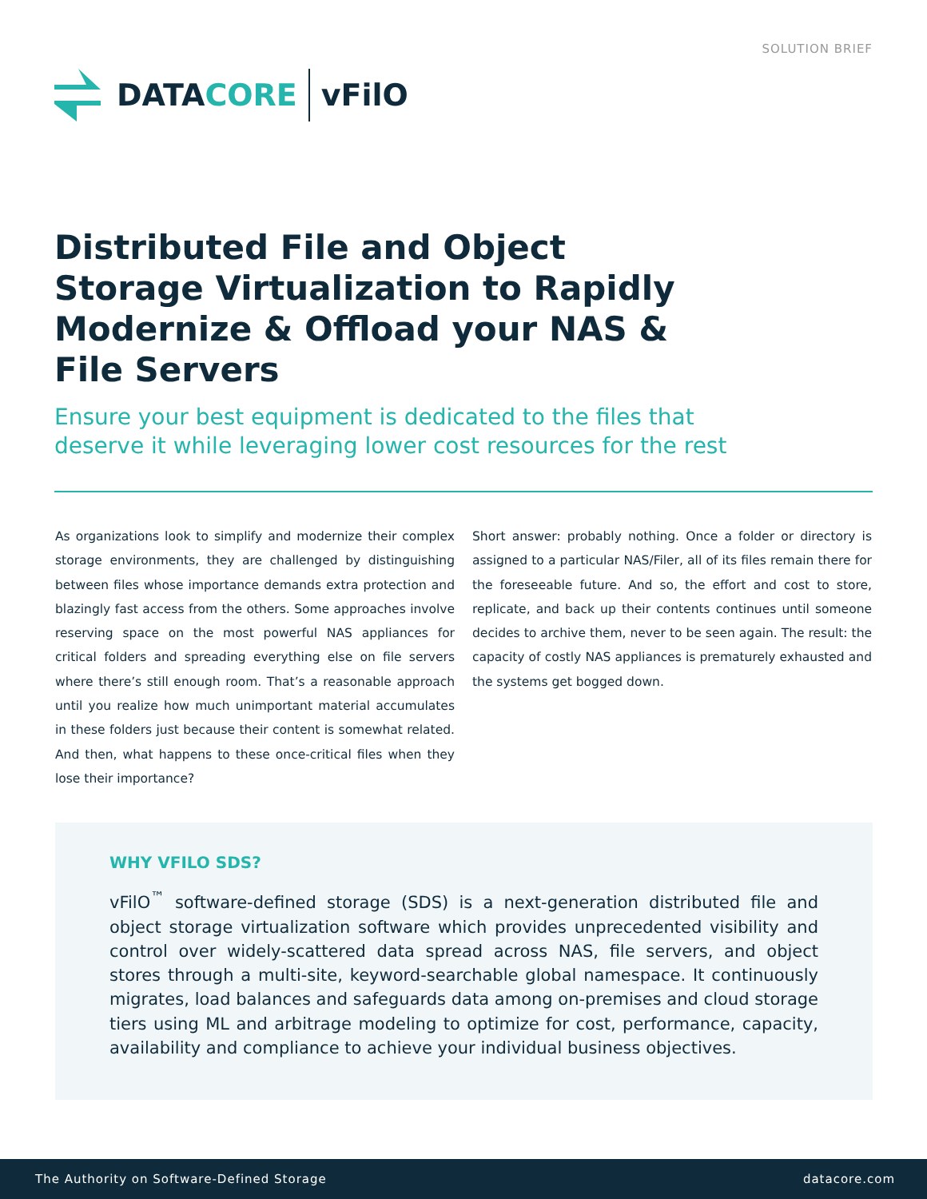SOLUTION BRIEF
DATACORE vFilO
Distributed File and Object Storage Virtualization to Rapidly Modernize & Offload your NAS & File Servers
Ensure your best equipment is dedicated to the files that deserve it while leveraging lower cost resources for the rest
As organizations look to simplify and modernize their complex storage environments, they are challenged by distinguishing between files whose importance demands extra protection and blazingly fast access from the others. Some approaches involve reserving space on the most powerful NAS appliances for critical folders and spreading everything else on file servers where there’s still enough room. That’s a reasonable approach until you realize how much unimportant material accumulates in these folders just because their content is somewhat related. And then, what happens to these once-critical files when they lose their importance?
Short answer: probably nothing. Once a folder or directory is assigned to a particular NAS/Filer, all of its files remain there for the foreseeable future. And so, the effort and cost to store, replicate, and back up their contents continues until someone decides to archive them, never to be seen again. The result: the capacity of costly NAS appliances is prematurely exhausted and the systems get bogged down.
WHY VFILO SDS?
vFilO<sup>™</sup> software-defined storage (SDS) is a next-generation distributed file and object storage virtualization software which provides unprecedented visibility and control over widely-scattered data spread across NAS, file servers, and object stores through a multi-site, keyword-searchable global namespace. It continuously migrates, load balances and safeguards data among on-premises and cloud storage tiers using ML and arbitrage modeling to optimize for cost, performance, capacity, availability and compliance to achieve your individual business objectives.
The Authority on Software-Defined Storage datacore.com